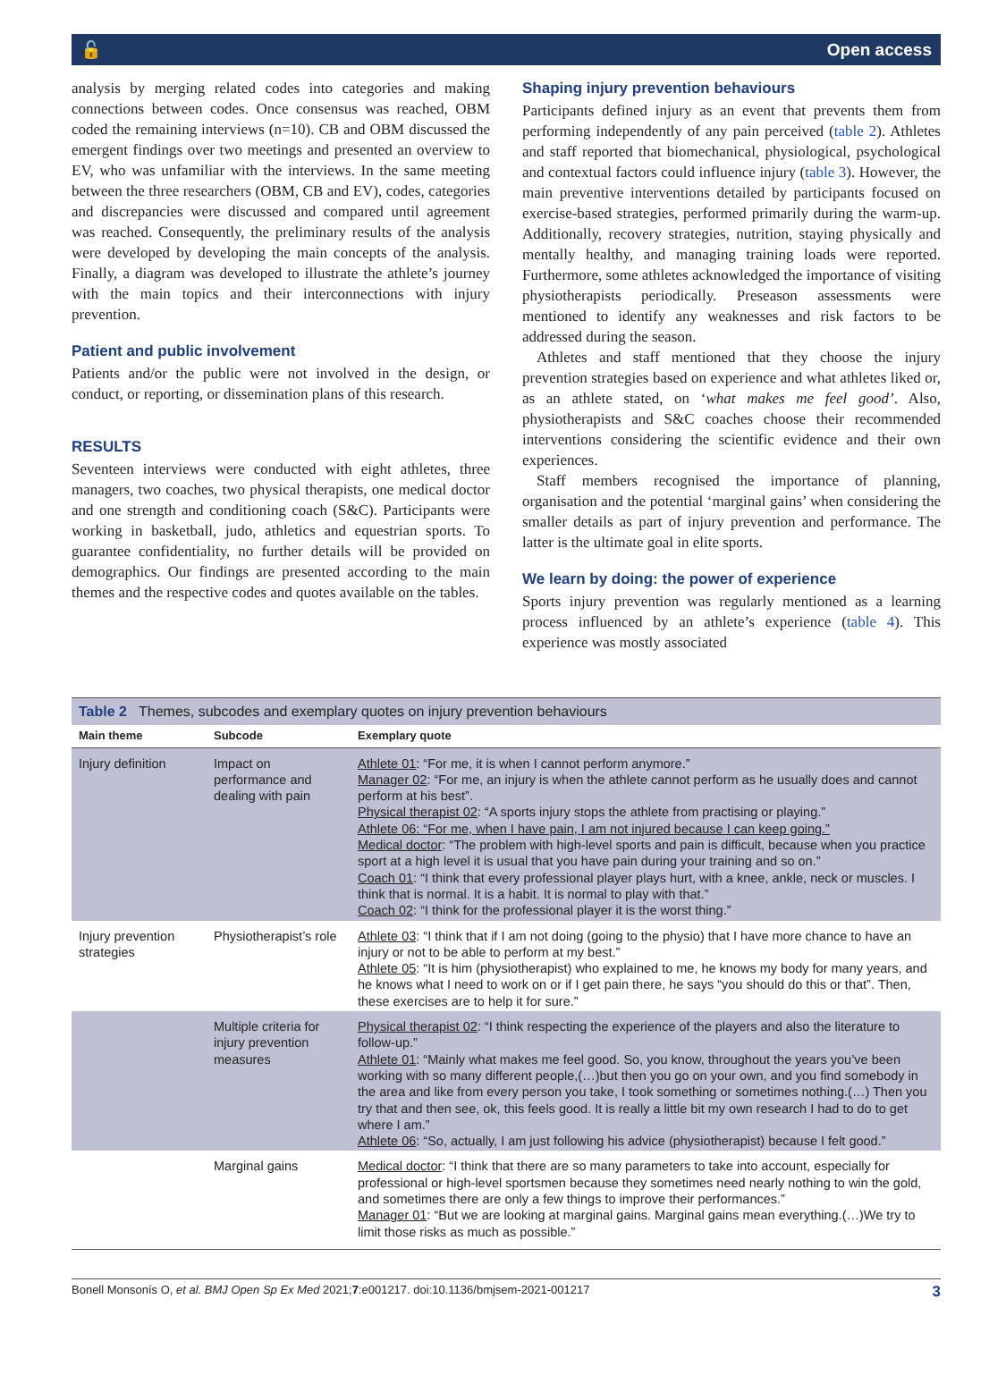🔓 Open access
analysis by merging related codes into categories and making connections between codes. Once consensus was reached, OBM coded the remaining interviews (n=10). CB and OBM discussed the emergent findings over two meetings and presented an overview to EV, who was unfamiliar with the interviews. In the same meeting between the three researchers (OBM, CB and EV), codes, categories and discrepancies were discussed and compared until agreement was reached. Consequently, the preliminary results of the analysis were developed by developing the main concepts of the analysis. Finally, a diagram was developed to illustrate the athlete’s journey with the main topics and their interconnections with injury prevention.
Patient and public involvement
Patients and/or the public were not involved in the design, or conduct, or reporting, or dissemination plans of this research.
RESULTS
Seventeen interviews were conducted with eight athletes, three managers, two coaches, two physical therapists, one medical doctor and one strength and conditioning coach (S&C). Participants were working in basketball, judo, athletics and equestrian sports. To guarantee confidentiality, no further details will be provided on demographics. Our findings are presented according to the main themes and the respective codes and quotes available on the tables.
Shaping injury prevention behaviours
Participants defined injury as an event that prevents them from performing independently of any pain perceived (table 2). Athletes and staff reported that biomechanical, physiological, psychological and contextual factors could influence injury (table 3). However, the main preventive interventions detailed by participants focused on exercise-based strategies, performed primarily during the warm-up. Additionally, recovery strategies, nutrition, staying physically and mentally healthy, and managing training loads were reported. Furthermore, some athletes acknowledged the importance of visiting physiotherapists periodically. Preseason assessments were mentioned to identify any weaknesses and risk factors to be addressed during the season.
Athletes and staff mentioned that they choose the injury prevention strategies based on experience and what athletes liked or, as an athlete stated, on ‘what makes me feel good’. Also, physiotherapists and S&C coaches choose their recommended interventions considering the scientific evidence and their own experiences.
Staff members recognised the importance of planning, organisation and the potential ‘marginal gains’ when considering the smaller details as part of injury prevention and performance. The latter is the ultimate goal in elite sports.
We learn by doing: the power of experience
Sports injury prevention was regularly mentioned as a learning process influenced by an athlete’s experience (table 4). This experience was mostly associated
Table 2 Themes, subcodes and exemplary quotes on injury prevention behaviours
| Main theme | Subcode | Exemplary quote |
| --- | --- | --- |
| Injury definition | Impact on performance and dealing with pain | Athlete 01 : “For me, it is when I cannot perform anymore.” Manager 02 : “For me, an injury is when the athlete cannot perform as he usually does and cannot perform at his best”. Physical therapist 02 : “A sports injury stops the athlete from practising or playing.” Athlete 06: “For me, when I have pain, I am not injured because I can keep going.” Medical doctor : “The problem with high-level sports and pain is difficult, because when you practice sport at a high level it is usual that you have pain during your training and so on.” Coach 01 : “I think that every professional player plays hurt, with a knee, ankle, neck or muscles. I think that is normal. It is a habit. It is normal to play with that.” Coach 02 : “I think for the professional player it is the worst thing.” |
| Injury prevention strategies | Physiotherapist’s role | Athlete 03 : “I think that if I am not doing (going to the physio) that I have more chance to have an injury or not to be able to perform at my best.” Athlete 05 : “It is him (physiotherapist) who explained to me, he knows my body for many years, and he knows what I need to work on or if I get pain there, he says “you should do this or that”. Then, these exercises are to help it for sure.” |
| | Multiple criteria for injury prevention measures | Physical therapist 02 : “I think respecting the experience of the players and also the literature to follow-up.” Athlete 01 : “Mainly what makes me feel good. So, you know, throughout the years you’ve been working with so many different people,(…)but then you go on your own, and you find somebody in the area and like from every person you take, I took something or sometimes nothing.(…) Then you try that and then see, ok, this feels good. It is really a little bit my own research I had to do to get where I am.” Athlete 06 : “So, actually, I am just following his advice (physiotherapist) because I felt good.” |
| | Marginal gains | Medical doctor : “I think that there are so many parameters to take into account, especially for professional or high-level sportsmen because they sometimes need nearly nothing to win the gold, and sometimes there are only a few things to improve their performances.” Manager 01 : “But we are looking at marginal gains. Marginal gains mean everything.(…)We try to limit those risks as much as possible.” |
Bonell Monsonís O, et al. BMJ Open Sp Ex Med 2021;7:e001217. doi:10.1136/bmjsem-2021-001217 3